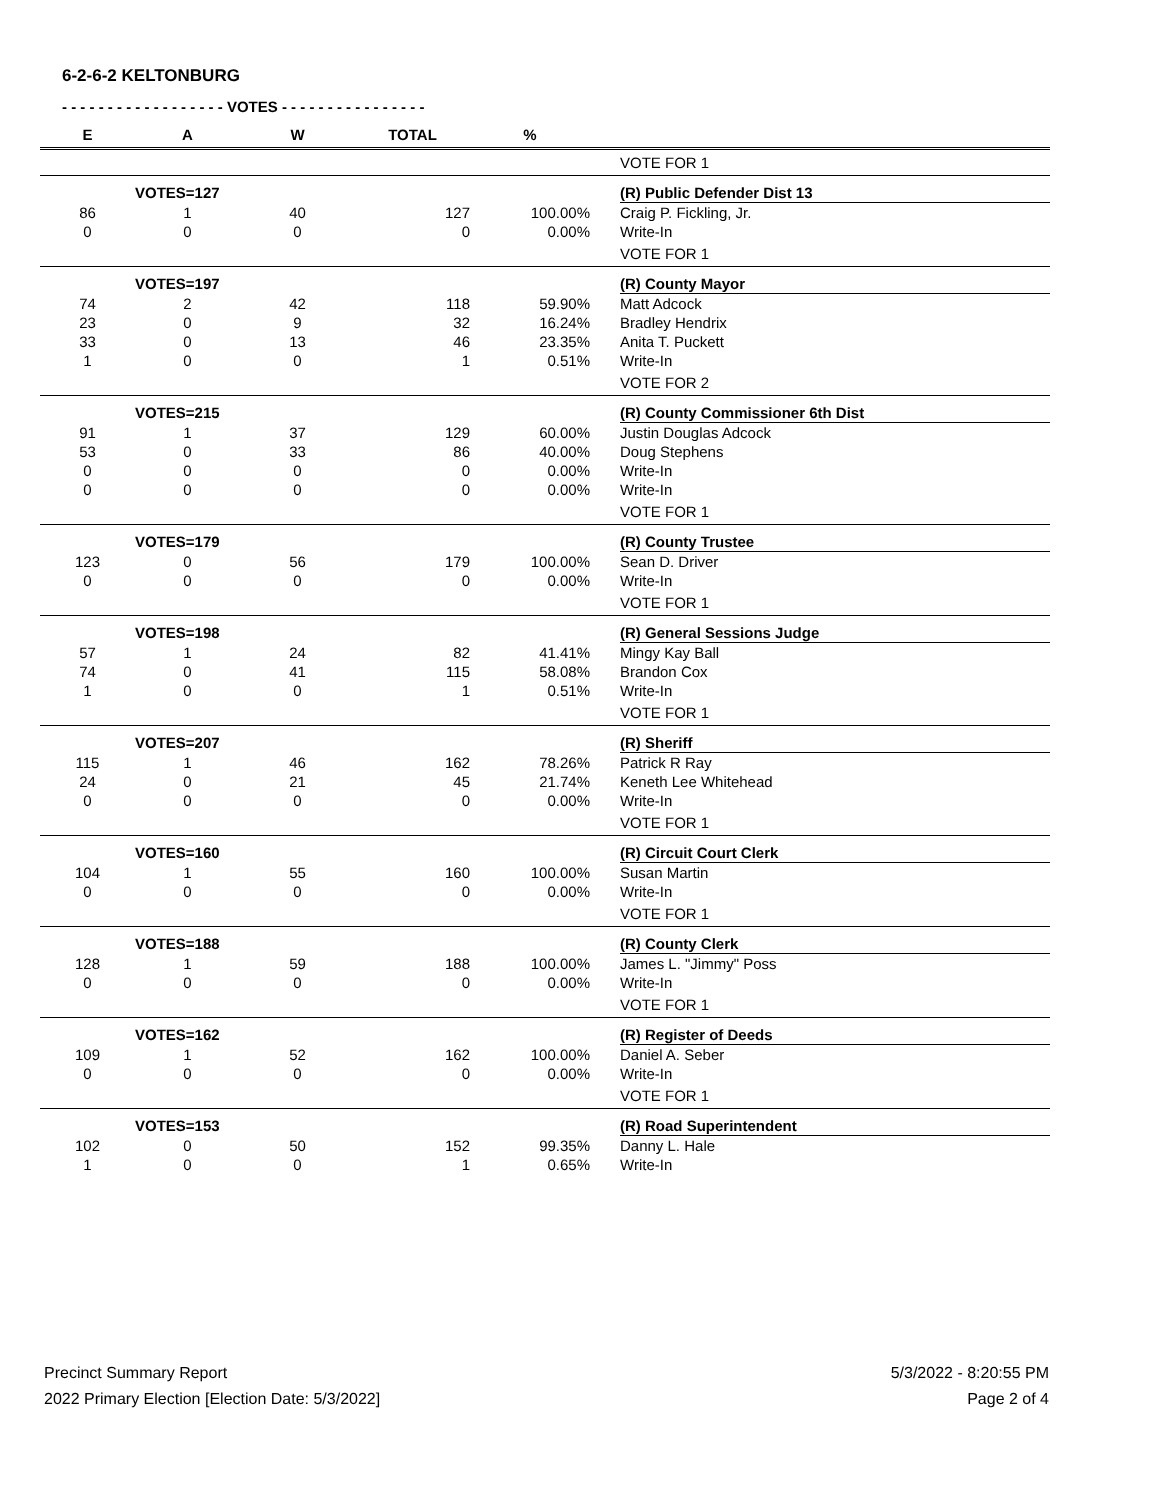6-2-6-2 KELTONBURG
- - - - - - - - - - - - - - - - - - VOTES - - - - - - - - - - - - - - - -
| E | A | W | TOTAL | % | | |
| --- | --- | --- | --- | --- | --- | --- |
| | | | | | | VOTE FOR 1 |
| | VOTES=127 | | | | | (R) Public Defender Dist 13 |
| 86 | 1 | 40 | 127 | 100.00% | | Craig P. Fickling, Jr. |
| 0 | 0 | 0 | 0 | 0.00% | | Write-In |
| | | | | | | VOTE FOR 1 |
| | VOTES=197 | | | | | (R) County Mayor |
| 74 | 2 | 42 | 118 | 59.90% | | Matt Adcock |
| 23 | 0 | 9 | 32 | 16.24% | | Bradley Hendrix |
| 33 | 0 | 13 | 46 | 23.35% | | Anita T. Puckett |
| 1 | 0 | 0 | 1 | 0.51% | | Write-In |
| | | | | | | VOTE FOR 2 |
| | VOTES=215 | | | | | (R) County Commissioner 6th Dist |
| 91 | 1 | 37 | 129 | 60.00% | | Justin Douglas Adcock |
| 53 | 0 | 33 | 86 | 40.00% | | Doug Stephens |
| 0 | 0 | 0 | 0 | 0.00% | | Write-In |
| 0 | 0 | 0 | 0 | 0.00% | | Write-In |
| | | | | | | VOTE FOR 1 |
| | VOTES=179 | | | | | (R) County Trustee |
| 123 | 0 | 56 | 179 | 100.00% | | Sean D. Driver |
| 0 | 0 | 0 | 0 | 0.00% | | Write-In |
| | | | | | | VOTE FOR 1 |
| | VOTES=198 | | | | | (R) General Sessions Judge |
| 57 | 1 | 24 | 82 | 41.41% | | Mingy Kay Ball |
| 74 | 0 | 41 | 115 | 58.08% | | Brandon Cox |
| 1 | 0 | 0 | 1 | 0.51% | | Write-In |
| | | | | | | VOTE FOR 1 |
| | VOTES=207 | | | | | (R) Sheriff |
| 115 | 1 | 46 | 162 | 78.26% | | Patrick R Ray |
| 24 | 0 | 21 | 45 | 21.74% | | Keneth Lee Whitehead |
| 0 | 0 | 0 | 0 | 0.00% | | Write-In |
| | | | | | | VOTE FOR 1 |
| | VOTES=160 | | | | | (R) Circuit Court Clerk |
| 104 | 1 | 55 | 160 | 100.00% | | Susan Martin |
| 0 | 0 | 0 | 0 | 0.00% | | Write-In |
| | | | | | | VOTE FOR 1 |
| | VOTES=188 | | | | | (R) County Clerk |
| 128 | 1 | 59 | 188 | 100.00% | | James L. "Jimmy" Poss |
| 0 | 0 | 0 | 0 | 0.00% | | Write-In |
| | | | | | | VOTE FOR 1 |
| | VOTES=162 | | | | | (R) Register of Deeds |
| 109 | 1 | 52 | 162 | 100.00% | | Daniel A. Seber |
| 0 | 0 | 0 | 0 | 0.00% | | Write-In |
| | | | | | | VOTE FOR 1 |
| | VOTES=153 | | | | | (R) Road Superintendent |
| 102 | 0 | 50 | 152 | 99.35% | | Danny L. Hale |
| 1 | 0 | 0 | 1 | 0.65% | | Write-In |
Precinct Summary Report
2022 Primary Election [Election Date: 5/3/2022]
5/3/2022 - 8:20:55 PM
Page 2 of 4